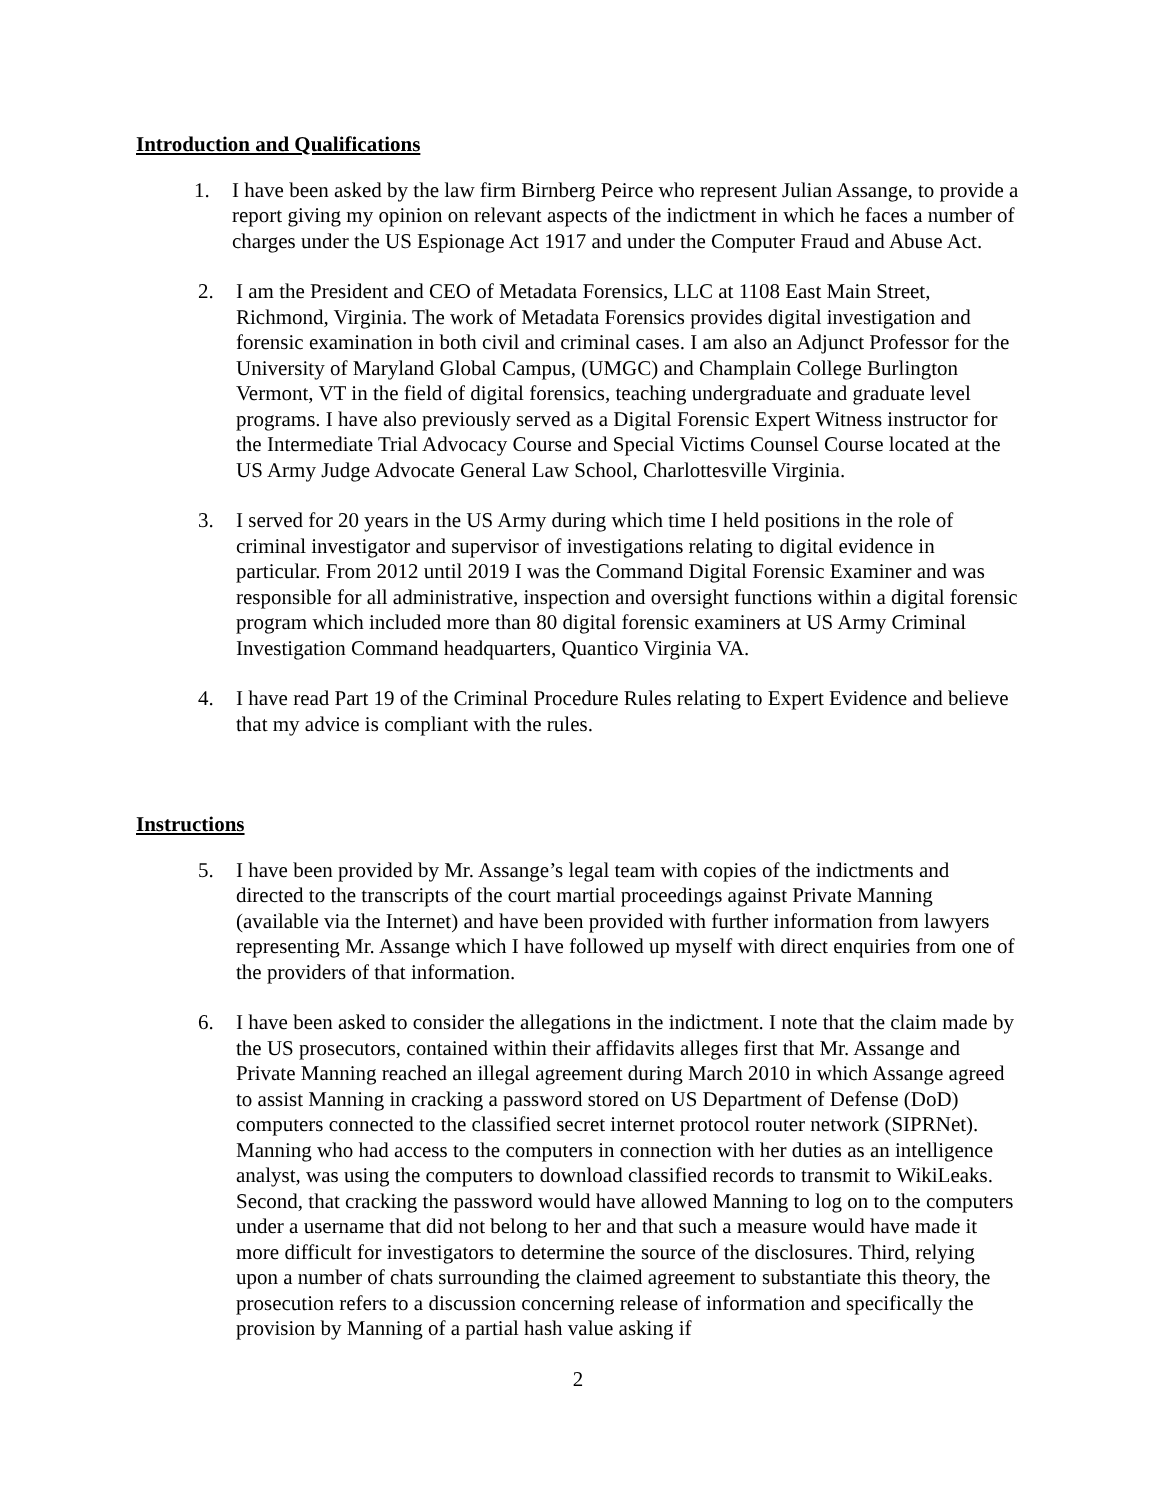Introduction and Qualifications
1. I have been asked by the law firm Birnberg Peirce who represent Julian Assange, to provide a report giving my opinion on relevant aspects of the indictment in which he faces a number of charges under the US Espionage Act 1917 and under the Computer Fraud and Abuse Act.
2. I am the President and CEO of Metadata Forensics, LLC at 1108 East Main Street, Richmond, Virginia. The work of Metadata Forensics provides digital investigation and forensic examination in both civil and criminal cases. I am also an Adjunct Professor for the University of Maryland Global Campus, (UMGC) and Champlain College Burlington Vermont, VT in the field of digital forensics, teaching undergraduate and graduate level programs. I have also previously served as a Digital Forensic Expert Witness instructor for the Intermediate Trial Advocacy Course and Special Victims Counsel Course located at the US Army Judge Advocate General Law School, Charlottesville Virginia.
3. I served for 20 years in the US Army during which time I held positions in the role of criminal investigator and supervisor of investigations relating to digital evidence in particular. From 2012 until 2019 I was the Command Digital Forensic Examiner and was responsible for all administrative, inspection and oversight functions within a digital forensic program which included more than 80 digital forensic examiners at US Army Criminal Investigation Command headquarters, Quantico Virginia VA.
4. I have read Part 19 of the Criminal Procedure Rules relating to Expert Evidence and believe that my advice is compliant with the rules.
Instructions
5. I have been provided by Mr. Assange’s legal team with copies of the indictments and directed to the transcripts of the court martial proceedings against Private Manning (available via the Internet) and have been provided with further information from lawyers representing Mr. Assange which I have followed up myself with direct enquiries from one of the providers of that information.
6. I have been asked to consider the allegations in the indictment. I note that the claim made by the US prosecutors, contained within their affidavits alleges first that Mr. Assange and Private Manning reached an illegal agreement during March 2010 in which Assange agreed to assist Manning in cracking a password stored on US Department of Defense (DoD) computers connected to the classified secret internet protocol router network (SIPRNet). Manning who had access to the computers in connection with her duties as an intelligence analyst, was using the computers to download classified records to transmit to WikiLeaks. Second, that cracking the password would have allowed Manning to log on to the computers under a username that did not belong to her and that such a measure would have made it more difficult for investigators to determine the source of the disclosures. Third, relying upon a number of chats surrounding the claimed agreement to substantiate this theory, the prosecution refers to a discussion concerning release of information and specifically the provision by Manning of a partial hash value asking if
2